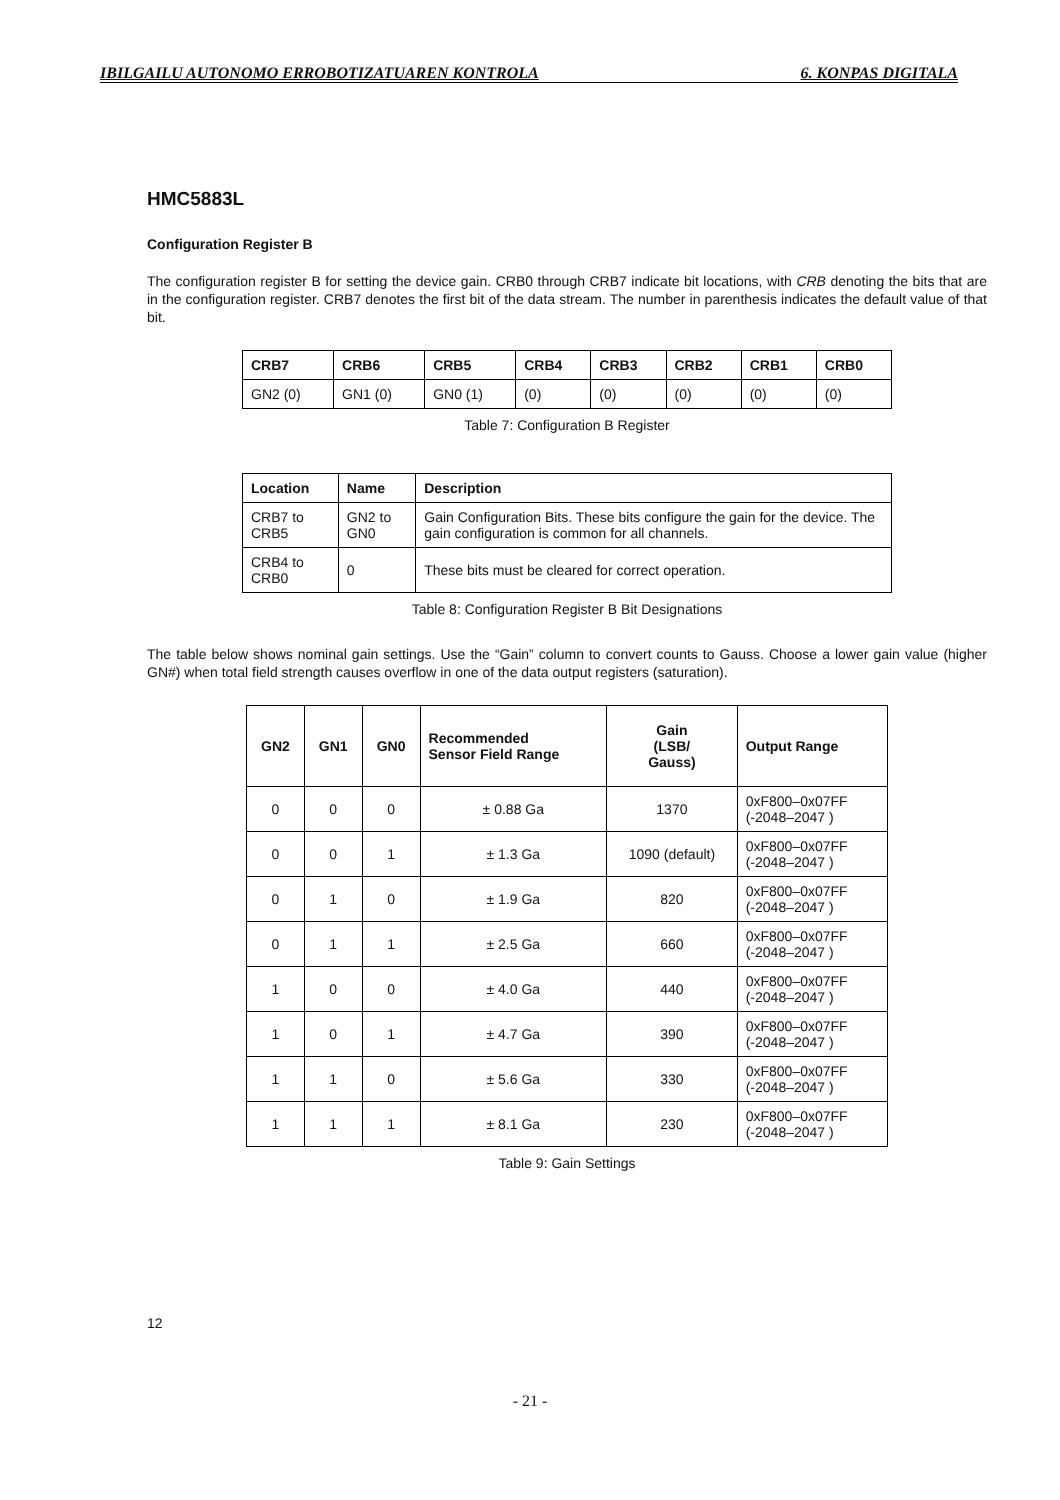IBILGAILU AUTONOMO ERROBOTIZATUAREN KONTROLA 6. KONPAS DIGITALA
HMC5883L
Configuration Register B
The configuration register B for setting the device gain. CRB0 through CRB7 indicate bit locations, with CRB denoting the bits that are in the configuration register. CRB7 denotes the first bit of the data stream. The number in parenthesis indicates the default value of that bit.
| CRB7 | CRB6 | CRB5 | CRB4 | CRB3 | CRB2 | CRB1 | CRB0 |
| --- | --- | --- | --- | --- | --- | --- | --- |
| GN2 (0) | GN1 (0) | GN0 (1) | (0) | (0) | (0) | (0) | (0) |
Table 7: Configuration B Register
| Location | Name | Description |
| --- | --- | --- |
| CRB7 to CRB5 | GN2 to GN0 | Gain Configuration Bits. These bits configure the gain for the device. The gain configuration is common for all channels. |
| CRB4 to CRB0 | 0 | These bits must be cleared for correct operation. |
Table 8: Configuration Register B Bit Designations
The table below shows nominal gain settings. Use the “Gain” column to convert counts to Gauss. Choose a lower gain value (higher GN#) when total field strength causes overflow in one of the data output registers (saturation).
| GN2 | GN1 | GN0 | Recommended Sensor Field Range | Gain (LSB/ Gauss) | Output Range |
| --- | --- | --- | --- | --- | --- |
| 0 | 0 | 0 | ± 0.88 Ga | 1370 | 0xF800–0x07FF (-2048–2047 ) |
| 0 | 0 | 1 | ± 1.3 Ga | 1090 (default) | 0xF800–0x07FF (-2048–2047 ) |
| 0 | 1 | 0 | ± 1.9 Ga | 820 | 0xF800–0x07FF (-2048–2047 ) |
| 0 | 1 | 1 | ± 2.5 Ga | 660 | 0xF800–0x07FF (-2048–2047 ) |
| 1 | 0 | 0 | ± 4.0 Ga | 440 | 0xF800–0x07FF (-2048–2047 ) |
| 1 | 0 | 1 | ± 4.7 Ga | 390 | 0xF800–0x07FF (-2048–2047 ) |
| 1 | 1 | 0 | ± 5.6 Ga | 330 | 0xF800–0x07FF (-2048–2047 ) |
| 1 | 1 | 1 | ± 8.1 Ga | 230 | 0xF800–0x07FF (-2048–2047 ) |
Table 9: Gain Settings
12
- 21 -